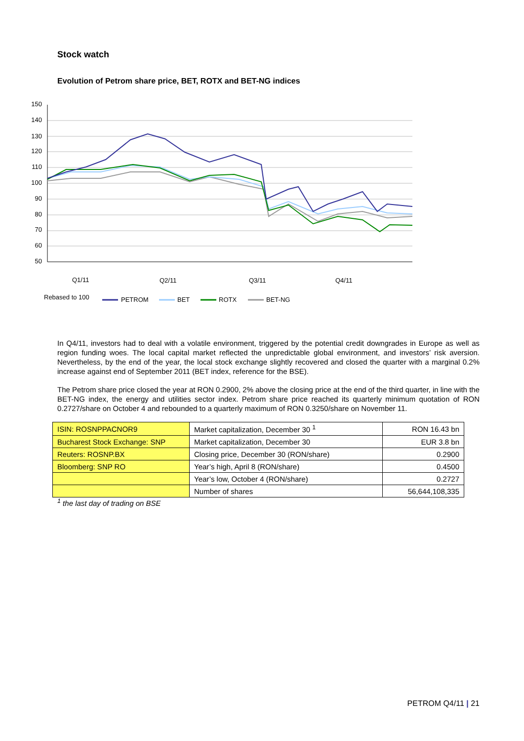Stock watch
Evolution of Petrom share price, BET, ROTX and BET-NG indices
150
140
130
120
110
100
90
80
70
60
50
Q1/11
Q2/11
Q3/11
Q4/11
Rebased to 100
PETROM
BET
ROTX
BET-NG
In Q4/11, investors had to deal with a volatile environment, triggered by the potential credit downgrades in Europe as well as region funding woes. The local capital market reflected the unpredictable global environment, and investors’ risk aversion. Nevertheless, by the end of the year, the local stock exchange slightly recovered and closed the quarter with a marginal 0.2% increase against end of September 2011 (BET index, reference for the BSE).
The Petrom share price closed the year at RON 0.2900, 2% above the closing price at the end of the third quarter, in line with the BET-NG index, the energy and utilities sector index. Petrom share price reached its quarterly minimum quotation of RON 0.2727/share on October 4 and rebounded to a quarterly maximum of RON 0.3250/share on November 11.
| ISIN: ROSNPPACNOR9 | Market capitalization, December 30 <sup>1</sup> | RON 16.43 bn |
| Bucharest Stock Exchange: SNP | Market capitalization, December 30 | EUR 3.8 bn |
| Reuters: ROSNP.BX | Closing price, December 30 (RON/share) | 0.2900 |
| Bloomberg: SNP RO | Year’s high, April 8 (RON/share) | 0.4500 |
| | Year’s low, October 4 (RON/share) | 0.2727 |
| | Number of shares | 56,644,108,335 |
<sup>1</sup> the last day of trading on BSE
PETROM Q4/11 | 21